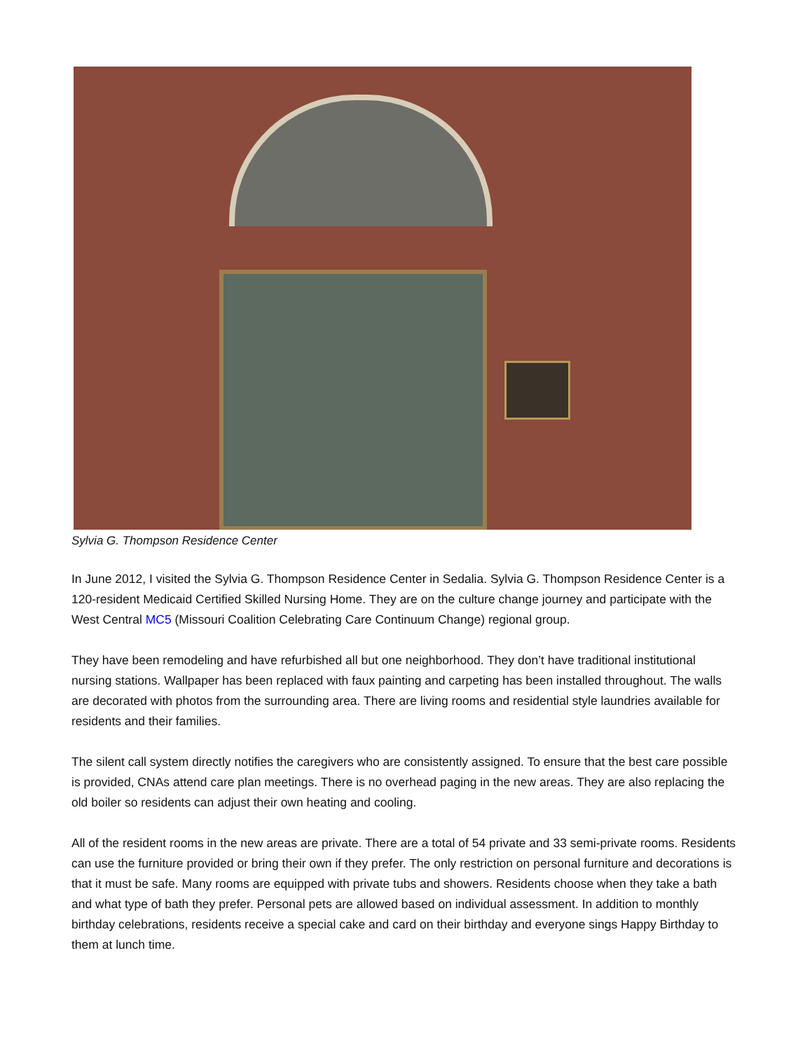Sylvia G. Thompson Residence Center
In June 2012, I visited the Sylvia G. Thompson Residence Center in Sedalia. Sylvia G. Thompson Residence Center is a 120-resident Medicaid Certified Skilled Nursing Home. They are on the culture change journey and participate with the West Central MC5 (Missouri Coalition Celebrating Care Continuum Change) regional group.
They have been remodeling and have refurbished all but one neighborhood. They don’t have traditional institutional nursing stations. Wallpaper has been replaced with faux painting and carpeting has been installed throughout. The walls are decorated with photos from the surrounding area. There are living rooms and residential style laundries available for residents and their families.
The silent call system directly notifies the caregivers who are consistently assigned. To ensure that the best care possible is provided, CNAs attend care plan meetings. There is no overhead paging in the new areas. They are also replacing the old boiler so residents can adjust their own heating and cooling.
All of the resident rooms in the new areas are private. There are a total of 54 private and 33 semi-private rooms. Residents can use the furniture provided or bring their own if they prefer. The only restriction on personal furniture and decorations is that it must be safe. Many rooms are equipped with private tubs and showers. Residents choose when they take a bath and what type of bath they prefer. Personal pets are allowed based on individual assessment. In addition to monthly birthday celebrations, residents receive a special cake and card on their birthday and everyone sings Happy Birthday to them at lunch time.